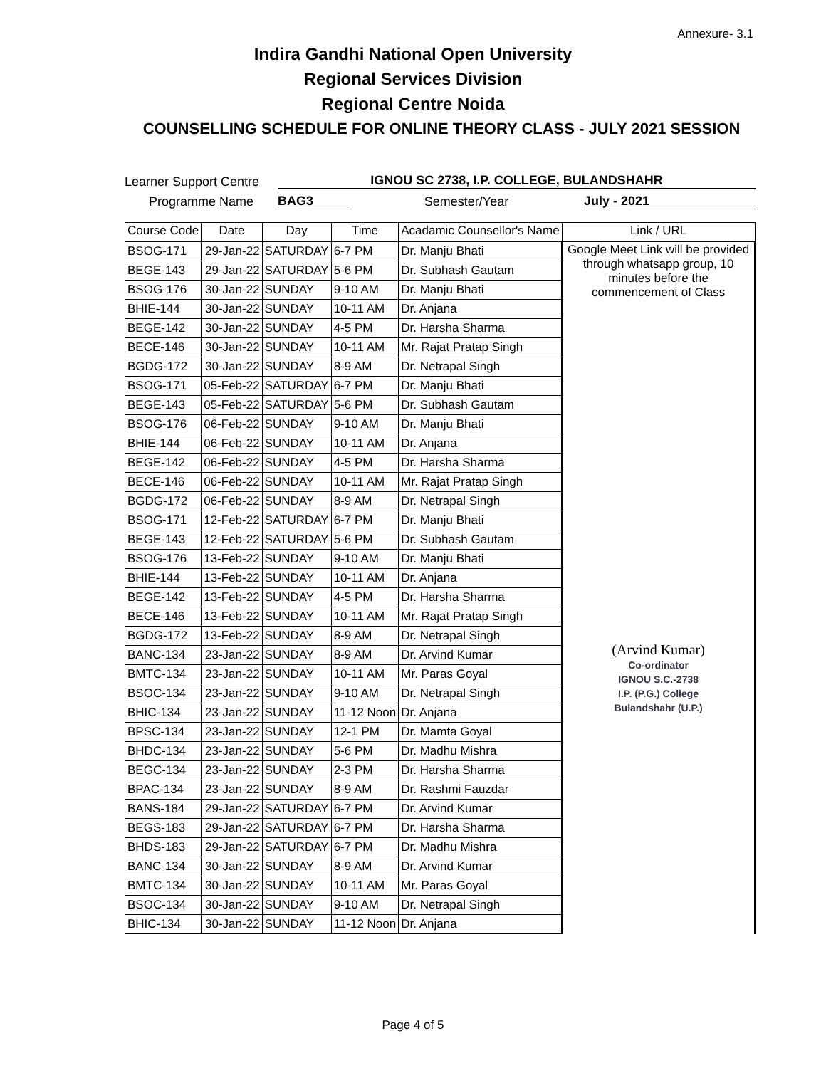Annexure- 3.1
Indira Gandhi National Open University
Regional Services Division
Regional Centre Noida
COUNSELLING SCHEDULE FOR ONLINE THEORY CLASS - JULY 2021 SESSION
Learner Support Centre IGNOU SC 2738, I.P. COLLEGE, BULANDSHAHR
Programme Name BAG3 Semester/Year July - 2021
| Course Code | Date | Day | Time | Acadamic Counsellor's Name | Link / URL |
| --- | --- | --- | --- | --- | --- |
| BSOG-171 | 29-Jan-22 | SATURDAY | 6-7 PM | Dr. Manju Bhati | Google Meet Link will be provided through whatsapp group, 10 minutes before the commencement of Class (Arvind Kumar) Co-ordinator IGNOU S.C.-2738 I.P. (P.G.) College Bulandshahr (U.P.) |
| BEGE-143 | 29-Jan-22 | SATURDAY | 5-6 PM | Dr. Subhash Gautam | |
| BSOG-176 | 30-Jan-22 | SUNDAY | 9-10 AM | Dr. Manju Bhati | |
| BHIE-144 | 30-Jan-22 | SUNDAY | 10-11 AM | Dr. Anjana | |
| BEGE-142 | 30-Jan-22 | SUNDAY | 4-5 PM | Dr. Harsha Sharma | |
| BECE-146 | 30-Jan-22 | SUNDAY | 10-11 AM | Mr. Rajat Pratap Singh | |
| BGDG-172 | 30-Jan-22 | SUNDAY | 8-9 AM | Dr. Netrapal Singh | |
| BSOG-171 | 05-Feb-22 | SATURDAY | 6-7 PM | Dr. Manju Bhati | |
| BEGE-143 | 05-Feb-22 | SATURDAY | 5-6 PM | Dr. Subhash Gautam | |
| BSOG-176 | 06-Feb-22 | SUNDAY | 9-10 AM | Dr. Manju Bhati | |
| BHIE-144 | 06-Feb-22 | SUNDAY | 10-11 AM | Dr. Anjana | |
| BEGE-142 | 06-Feb-22 | SUNDAY | 4-5 PM | Dr. Harsha Sharma | |
| BECE-146 | 06-Feb-22 | SUNDAY | 10-11 AM | Mr. Rajat Pratap Singh | |
| BGDG-172 | 06-Feb-22 | SUNDAY | 8-9 AM | Dr. Netrapal Singh | |
| BSOG-171 | 12-Feb-22 | SATURDAY | 6-7 PM | Dr. Manju Bhati | |
| BEGE-143 | 12-Feb-22 | SATURDAY | 5-6 PM | Dr. Subhash Gautam | |
| BSOG-176 | 13-Feb-22 | SUNDAY | 9-10 AM | Dr. Manju Bhati | |
| BHIE-144 | 13-Feb-22 | SUNDAY | 10-11 AM | Dr. Anjana | |
| BEGE-142 | 13-Feb-22 | SUNDAY | 4-5 PM | Dr. Harsha Sharma | |
| BECE-146 | 13-Feb-22 | SUNDAY | 10-11 AM | Mr. Rajat Pratap Singh | |
| BGDG-172 | 13-Feb-22 | SUNDAY | 8-9 AM | Dr. Netrapal Singh | |
| BANC-134 | 23-Jan-22 | SUNDAY | 8-9 AM | Dr. Arvind Kumar | |
| BMTC-134 | 23-Jan-22 | SUNDAY | 10-11 AM | Mr. Paras Goyal | |
| BSOC-134 | 23-Jan-22 | SUNDAY | 9-10 AM | Dr. Netrapal Singh | |
| BHIC-134 | 23-Jan-22 | SUNDAY | 11-12 Noon | Dr. Anjana | |
| BPSC-134 | 23-Jan-22 | SUNDAY | 12-1 PM | Dr. Mamta Goyal | |
| BHDC-134 | 23-Jan-22 | SUNDAY | 5-6 PM | Dr. Madhu Mishra | |
| BEGC-134 | 23-Jan-22 | SUNDAY | 2-3 PM | Dr. Harsha Sharma | |
| BPAC-134 | 23-Jan-22 | SUNDAY | 8-9 AM | Dr. Rashmi Fauzdar | |
| BANS-184 | 29-Jan-22 | SATURDAY | 6-7 PM | Dr. Arvind Kumar | |
| BEGS-183 | 29-Jan-22 | SATURDAY | 6-7 PM | Dr. Harsha Sharma | |
| BHDS-183 | 29-Jan-22 | SATURDAY | 6-7 PM | Dr. Madhu Mishra | |
| BANC-134 | 30-Jan-22 | SUNDAY | 8-9 AM | Dr. Arvind Kumar | |
| BMTC-134 | 30-Jan-22 | SUNDAY | 10-11 AM | Mr. Paras Goyal | |
| BSOC-134 | 30-Jan-22 | SUNDAY | 9-10 AM | Dr. Netrapal Singh | |
| BHIC-134 | 30-Jan-22 | SUNDAY | 11-12 Noon | Dr. Anjana | |
Page 4 of 5